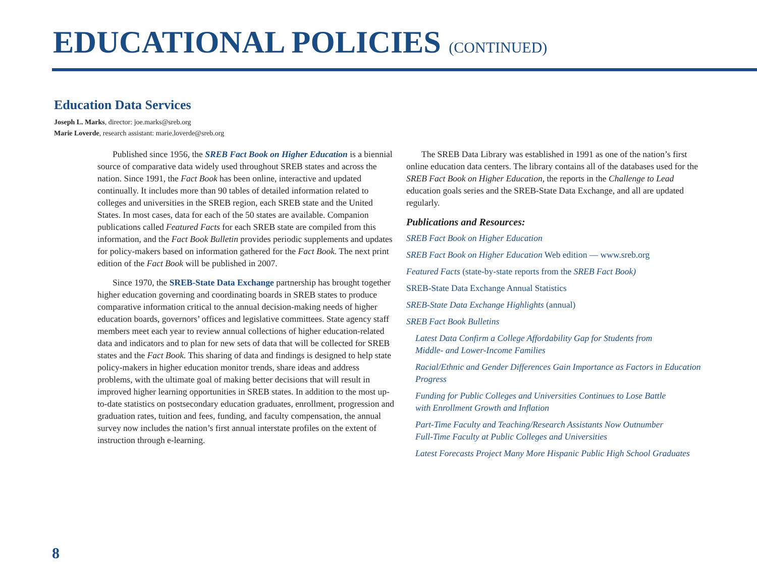EDUCATIONAL POLICIES (CONTINUED)
Education Data Services
Joseph L. Marks, director: joe.marks@sreb.org
Marie Loverde, research assistant: marie.loverde@sreb.org
Published since 1956, the SREB Fact Book on Higher Education is a biennial source of comparative data widely used throughout SREB states and across the nation. Since 1991, the Fact Book has been online, interactive and updated continually. It includes more than 90 tables of detailed information related to colleges and universities in the SREB region, each SREB state and the United States. In most cases, data for each of the 50 states are available. Companion publications called Featured Facts for each SREB state are compiled from this information, and the Fact Book Bulletin provides periodic supplements and updates for policy-makers based on information gathered for the Fact Book. The next print edition of the Fact Book will be published in 2007.
Since 1970, the SREB-State Data Exchange partnership has brought together higher education governing and coordinating boards in SREB states to produce comparative information critical to the annual decision-making needs of higher education boards, governors’ offices and legislative committees. State agency staff members meet each year to review annual collections of higher education-related data and indicators and to plan for new sets of data that will be collected for SREB states and the Fact Book. This sharing of data and findings is designed to help state policy-makers in higher education monitor trends, share ideas and address problems, with the ultimate goal of making better decisions that will result in improved higher learning opportunities in SREB states. In addition to the most up-to-date statistics on postsecondary education graduates, enrollment, progression and graduation rates, tuition and fees, funding, and faculty compensation, the annual survey now includes the nation’s first annual interstate profiles on the extent of instruction through e-learning.
The SREB Data Library was established in 1991 as one of the nation’s first online education data centers. The library contains all of the databases used for the SREB Fact Book on Higher Education, the reports in the Challenge to Lead education goals series and the SREB-State Data Exchange, and all are updated regularly.
Publications and Resources:
SREB Fact Book on Higher Education
SREB Fact Book on Higher Education Web edition — www.sreb.org
Featured Facts (state-by-state reports from the SREB Fact Book)
SREB-State Data Exchange Annual Statistics
SREB-State Data Exchange Highlights (annual)
SREB Fact Book Bulletins
Latest Data Confirm a College Affordability Gap for Students from
Middle- and Lower-Income Families
Racial/Ethnic and Gender Differences Gain Importance as Factors in Education Progress
Funding for Public Colleges and Universities Continues to Lose Battle
with Enrollment Growth and Inflation
Part-Time Faculty and Teaching/Research Assistants Now Outnumber
Full-Time Faculty at Public Colleges and Universities
Latest Forecasts Project Many More Hispanic Public High School Graduates
8